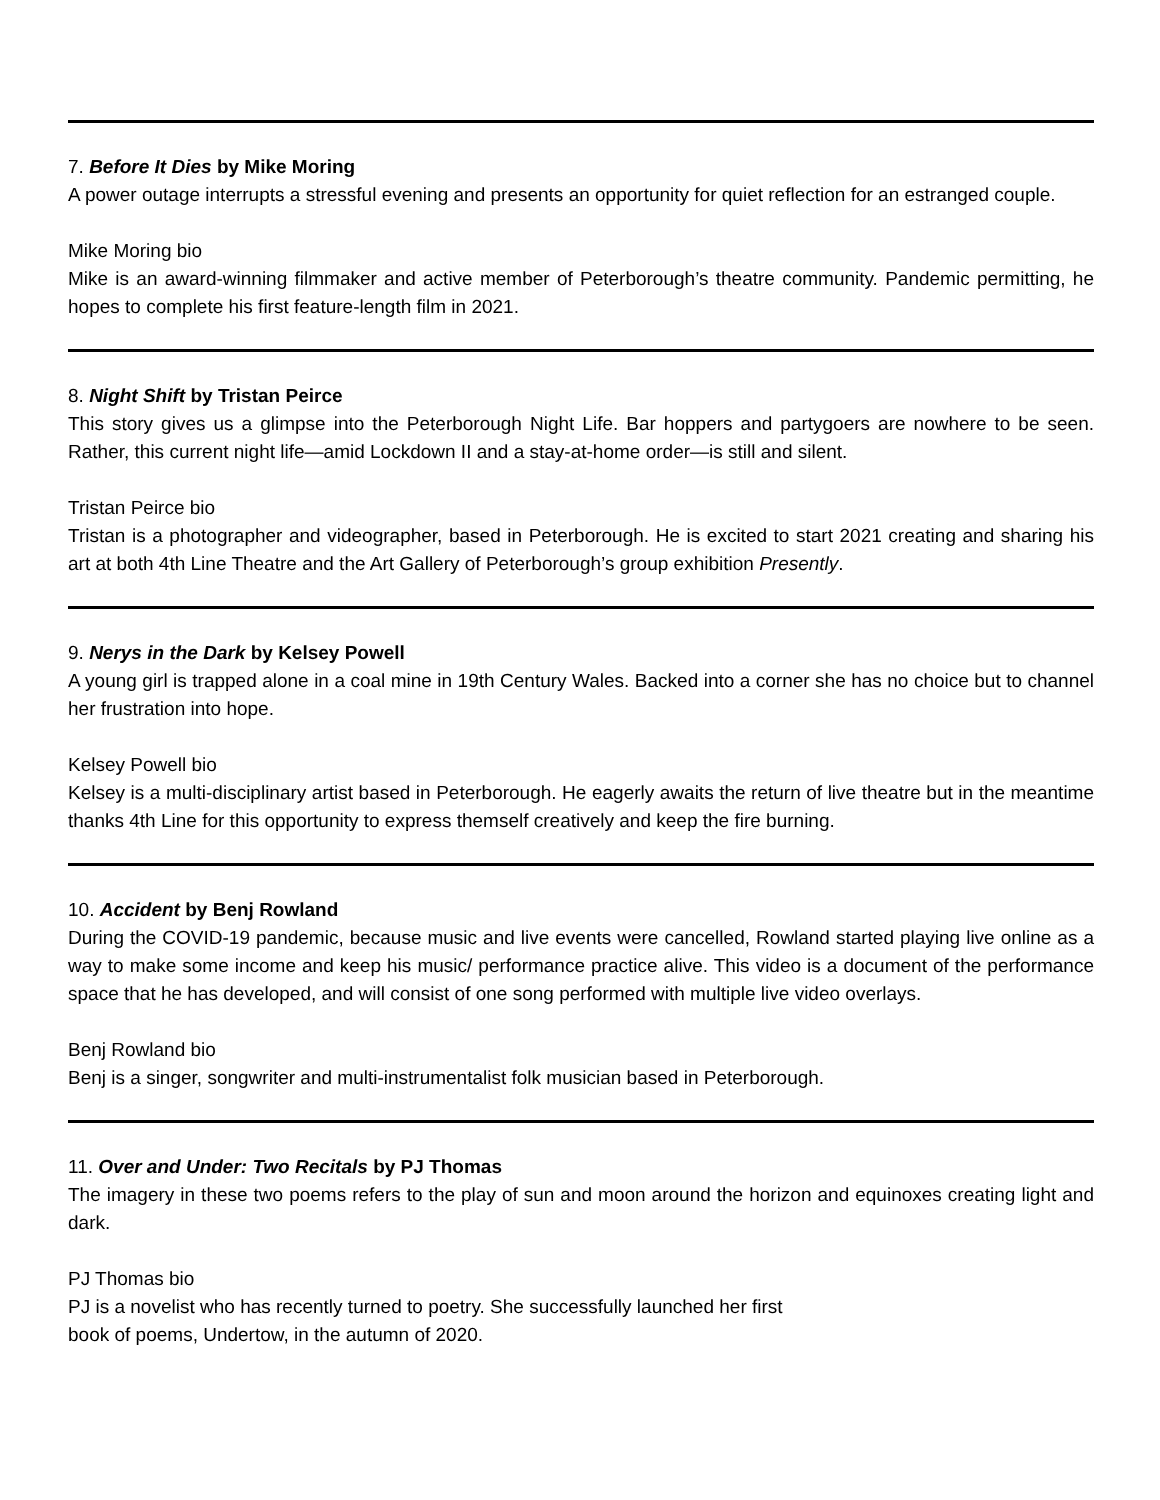7. Before It Dies by Mike Moring
A power outage interrupts a stressful evening and presents an opportunity for quiet reflection for an estranged couple.
Mike Moring bio
Mike is an award-winning filmmaker and active member of Peterborough’s theatre community. Pandemic permitting, he hopes to complete his first feature-length film in 2021.
8. Night Shift by Tristan Peirce
This story gives us a glimpse into the Peterborough Night Life. Bar hoppers and partygoers are nowhere to be seen. Rather, this current night life—amid Lockdown II and a stay-at-home order—is still and silent.
Tristan Peirce bio
Tristan is a photographer and videographer, based in Peterborough. He is excited to start 2021 creating and sharing his art at both 4th Line Theatre and the Art Gallery of Peterborough’s group exhibition Presently.
9. Nerys in the Dark by Kelsey Powell
A young girl is trapped alone in a coal mine in 19th Century Wales. Backed into a corner she has no choice but to channel her frustration into hope.
Kelsey Powell bio
Kelsey is a multi-disciplinary artist based in Peterborough. He eagerly awaits the return of live theatre but in the meantime thanks 4th Line for this opportunity to express themself creatively and keep the fire burning.
10. Accident by Benj Rowland
During the COVID-19 pandemic, because music and live events were cancelled, Rowland started playing live online as a way to make some income and keep his music/ performance practice alive. This video is a document of the performance space that he has developed, and will consist of one song performed with multiple live video overlays.
Benj Rowland bio
Benj is a singer, songwriter and multi-instrumentalist folk musician based in Peterborough.
11. Over and Under: Two Recitals by PJ Thomas
The imagery in these two poems refers to the play of sun and moon around the horizon and equinoxes creating light and dark.
PJ Thomas bio
PJ is a novelist who has recently turned to poetry. She successfully launched her first
book of poems, Undertow, in the autumn of 2020.